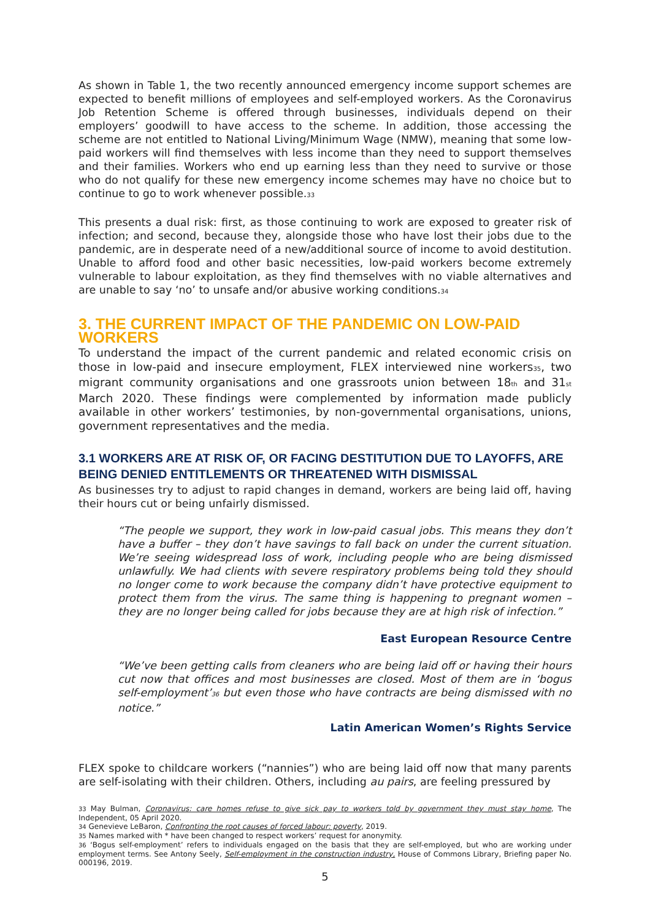As shown in Table 1, the two recently announced emergency income support schemes are expected to benefit millions of employees and self-employed workers. As the Coronavirus Job Retention Scheme is offered through businesses, individuals depend on their employers’ goodwill to have access to the scheme. In addition, those accessing the scheme are not entitled to National Living/Minimum Wage (NMW), meaning that some low-paid workers will find themselves with less income than they need to support themselves and their families. Workers who end up earning less than they need to survive or those who do not qualify for these new emergency income schemes may have no choice but to continue to go to work whenever possible.<sup>33</sup>
This presents a dual risk: first, as those continuing to work are exposed to greater risk of infection; and second, because they, alongside those who have lost their jobs due to the pandemic, are in desperate need of a new/additional source of income to avoid destitution. Unable to afford food and other basic necessities, low-paid workers become extremely vulnerable to labour exploitation, as they find themselves with no viable alternatives and are unable to say ‘no’ to unsafe and/or abusive working conditions.<sup>34</sup>
3. THE CURRENT IMPACT OF THE PANDEMIC ON LOW-PAID WORKERS
To understand the impact of the current pandemic and related economic crisis on those in low-paid and insecure employment, FLEX interviewed nine workers<sup>35</sup>, two migrant community organisations and one grassroots union between 18<sup>th</sup> and 31<sup>st</sup> March 2020. These findings were complemented by information made publicly available in other workers’ testimonies, by non-governmental organisations, unions, government representatives and the media.
3.1 WORKERS ARE AT RISK OF, OR FACING DESTITUTION DUE TO LAYOFFS, ARE BEING DENIED ENTITLEMENTS OR THREATENED WITH DISMISSAL
As businesses try to adjust to rapid changes in demand, workers are being laid off, having their hours cut or being unfairly dismissed.
“The people we support, they work in low-paid casual jobs. This means they don’t have a buffer – they don’t have savings to fall back on under the current situation. We’re seeing widespread loss of work, including people who are being dismissed unlawfully. We had clients with severe respiratory problems being told they should no longer come to work because the company didn’t have protective equipment to protect them from the virus. The same thing is happening to pregnant women – they are no longer being called for jobs because they are at high risk of infection.”
East European Resource Centre
“We’ve been getting calls from cleaners who are being laid off or having their hours cut now that offices and most businesses are closed. Most of them are in ‘bogus self-employment’<sup>36</sup> but even those who have contracts are being dismissed with no notice.”
Latin American Women’s Rights Service
FLEX spoke to childcare workers (“nannies”) who are being laid off now that many parents are self-isolating with their children. Others, including au pairs, are feeling pressured by
<sup>33</sup> May Bulman, Coronavirus: care homes refuse to give sick pay to workers told by government they must stay home, The Independent, 05 April 2020.
<sup>34</sup> Genevieve LeBaron, Confronting the root causes of forced labour: poverty, 2019.
<sup>35</sup> Names marked with * have been changed to respect workers’ request for anonymity.
<sup>36</sup> ‘Bogus self-employment’ refers to individuals engaged on the basis that they are self-employed, but who are working under employment terms. See Antony Seely, Self-employment in the construction industry, House of Commons Library, Briefing paper No. 000196, 2019.
5